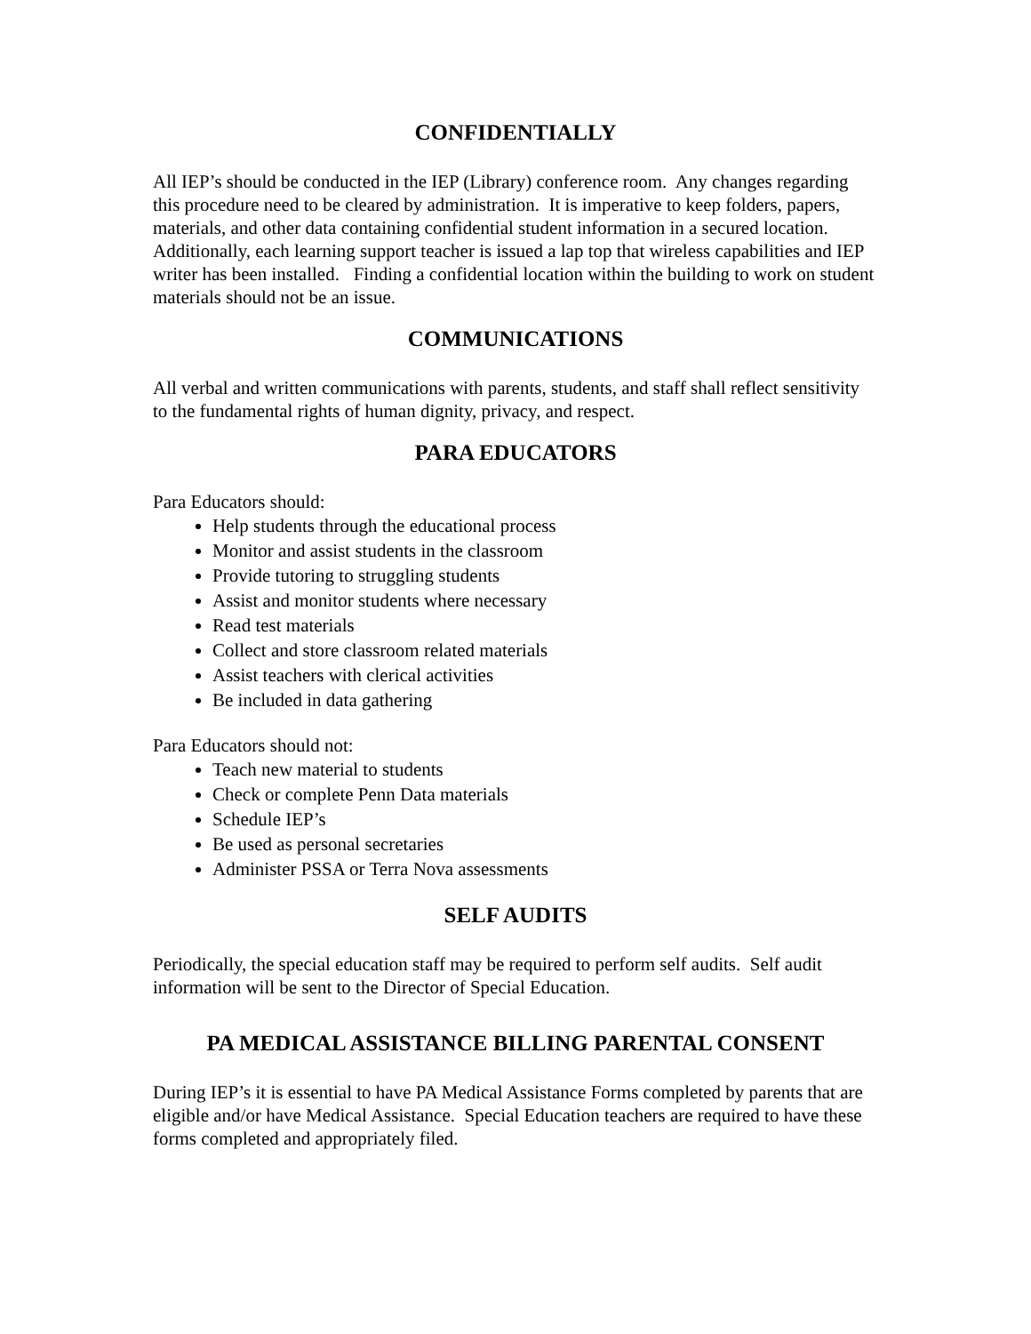CONFIDENTIALLY
All IEP’s should be conducted in the IEP (Library) conference room. Any changes regarding this procedure need to be cleared by administration. It is imperative to keep folders, papers, materials, and other data containing confidential student information in a secured location. Additionally, each learning support teacher is issued a lap top that wireless capabilities and IEP writer has been installed. Finding a confidential location within the building to work on student materials should not be an issue.
COMMUNICATIONS
All verbal and written communications with parents, students, and staff shall reflect sensitivity to the fundamental rights of human dignity, privacy, and respect.
PARA EDUCATORS
Para Educators should:
Help students through the educational process
Monitor and assist students in the classroom
Provide tutoring to struggling students
Assist and monitor students where necessary
Read test materials
Collect and store classroom related materials
Assist teachers with clerical activities
Be included in data gathering
Para Educators should not:
Teach new material to students
Check or complete Penn Data materials
Schedule IEP’s
Be used as personal secretaries
Administer PSSA or Terra Nova assessments
SELF AUDITS
Periodically, the special education staff may be required to perform self audits. Self audit information will be sent to the Director of Special Education.
PA MEDICAL ASSISTANCE BILLING PARENTAL CONSENT
During IEP’s it is essential to have PA Medical Assistance Forms completed by parents that are eligible and/or have Medical Assistance. Special Education teachers are required to have these forms completed and appropriately filed.